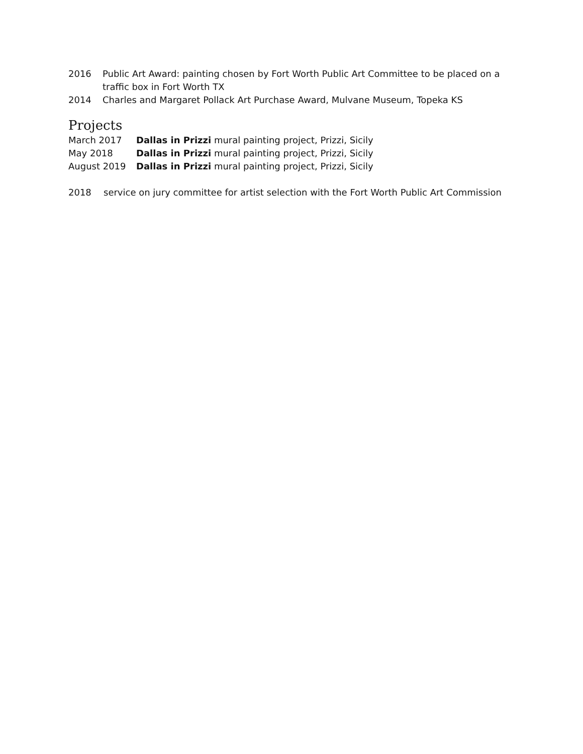2016 Public Art Award: painting chosen by Fort Worth Public Art Committee to be placed on a traffic box in Fort Worth TX
2014 Charles and Margaret Pollack Art Purchase Award, Mulvane Museum, Topeka KS
Projects
March 2017 Dallas in Prizzi mural painting project, Prizzi, Sicily
May 2018 Dallas in Prizzi mural painting project, Prizzi, Sicily
August 2019 Dallas in Prizzi mural painting project, Prizzi, Sicily
2018 service on jury committee for artist selection with the Fort Worth Public Art Commission